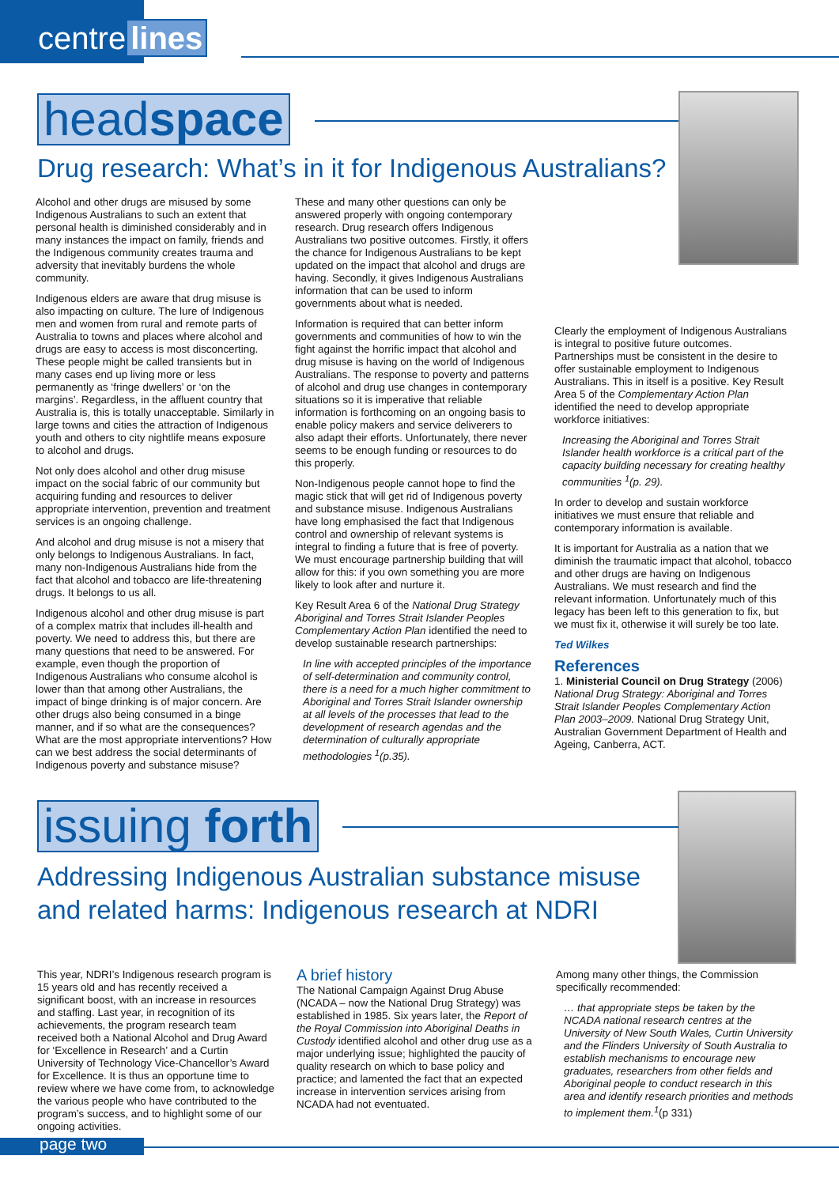centre lines
headspace
Drug research: What’s in it for Indigenous Australians?
Alcohol and other drugs are misused by some Indigenous Australians to such an extent that personal health is diminished considerably and in many instances the impact on family, friends and the Indigenous community creates trauma and adversity that inevitably burdens the whole community.
Indigenous elders are aware that drug misuse is also impacting on culture. The lure of Indigenous men and women from rural and remote parts of Australia to towns and places where alcohol and drugs are easy to access is most disconcerting. These people might be called transients but in many cases end up living more or less permanently as ‘fringe dwellers’ or ‘on the margins’. Regardless, in the affluent country that Australia is, this is totally unacceptable. Similarly in large towns and cities the attraction of Indigenous youth and others to city nightlife means exposure to alcohol and drugs.
Not only does alcohol and other drug misuse impact on the social fabric of our community but acquiring funding and resources to deliver appropriate intervention, prevention and treatment services is an ongoing challenge.
And alcohol and drug misuse is not a misery that only belongs to Indigenous Australians. In fact, many non-Indigenous Australians hide from the fact that alcohol and tobacco are life-threatening drugs. It belongs to us all.
Indigenous alcohol and other drug misuse is part of a complex matrix that includes ill-health and poverty. We need to address this, but there are many questions that need to be answered. For example, even though the proportion of Indigenous Australians who consume alcohol is lower than that among other Australians, the impact of binge drinking is of major concern. Are other drugs also being consumed in a binge manner, and if so what are the consequences? What are the most appropriate interventions? How can we best address the social determinants of Indigenous poverty and substance misuse?
These and many other questions can only be answered properly with ongoing contemporary research. Drug research offers Indigenous Australians two positive outcomes. Firstly, it offers the chance for Indigenous Australians to be kept updated on the impact that alcohol and drugs are having. Secondly, it gives Indigenous Australians information that can be used to inform governments about what is needed.
Information is required that can better inform governments and communities of how to win the fight against the horrific impact that alcohol and drug misuse is having on the world of Indigenous Australians. The response to poverty and patterns of alcohol and drug use changes in contemporary situations so it is imperative that reliable information is forthcoming on an ongoing basis to enable policy makers and service deliverers to also adapt their efforts. Unfortunately, there never seems to be enough funding or resources to do this properly.
Non-Indigenous people cannot hope to find the magic stick that will get rid of Indigenous poverty and substance misuse. Indigenous Australians have long emphasised the fact that Indigenous control and ownership of relevant systems is integral to finding a future that is free of poverty. We must encourage partnership building that will allow for this: if you own something you are more likely to look after and nurture it.
Key Result Area 6 of the National Drug Strategy Aboriginal and Torres Strait Islander Peoples Complementary Action Plan identified the need to develop sustainable research partnerships:
In line with accepted principles of the importance of self-determination and community control, there is a need for a much higher commitment to Aboriginal and Torres Strait Islander ownership at all levels of the processes that lead to the development of research agendas and the determination of culturally appropriate methodologies <sup>1</sup>(p.35).
Clearly the employment of Indigenous Australians is integral to positive future outcomes. Partnerships must be consistent in the desire to offer sustainable employment to Indigenous Australians. This in itself is a positive. Key Result Area 5 of the Complementary Action Plan identified the need to develop appropriate workforce initiatives:
Increasing the Aboriginal and Torres Strait Islander health workforce is a critical part of the capacity building necessary for creating healthy communities <sup>1</sup>(p. 29).
In order to develop and sustain workforce initiatives we must ensure that reliable and contemporary information is available.
It is important for Australia as a nation that we diminish the traumatic impact that alcohol, tobacco and other drugs are having on Indigenous Australians. We must research and find the relevant information. Unfortunately much of this legacy has been left to this generation to fix, but we must fix it, otherwise it will surely be too late.
Ted Wilkes
References
1. Ministerial Council on Drug Strategy (2006) National Drug Strategy: Aboriginal and Torres Strait Islander Peoples Complementary Action Plan 2003–2009. National Drug Strategy Unit, Australian Government Department of Health and Ageing, Canberra, ACT.
issuing forth
Addressing Indigenous Australian substance misuse and related harms: Indigenous research at NDRI
This year, NDRI’s Indigenous research program is 15 years old and has recently received a significant boost, with an increase in resources and staffing. Last year, in recognition of its achievements, the program research team received both a National Alcohol and Drug Award for ‘Excellence in Research’ and a Curtin University of Technology Vice-Chancellor’s Award for Excellence. It is thus an opportune time to review where we have come from, to acknowledge the various people who have contributed to the program’s success, and to highlight some of our ongoing activities.
A brief history
The National Campaign Against Drug Abuse (NCADA – now the National Drug Strategy) was established in 1985. Six years later, the Report of the Royal Commission into Aboriginal Deaths in Custody identified alcohol and other drug use as a major underlying issue; highlighted the paucity of quality research on which to base policy and practice; and lamented the fact that an expected increase in intervention services arising from NCADA had not eventuated.
Among many other things, the Commission specifically recommended:
… that appropriate steps be taken by the NCADA national research centres at the University of New South Wales, Curtin University and the Flinders University of South Australia to establish mechanisms to encourage new graduates, researchers from other fields and Aboriginal people to conduct research in this area and identify research priorities and methods to implement them.<sup>1</sup>(p 331)
page two